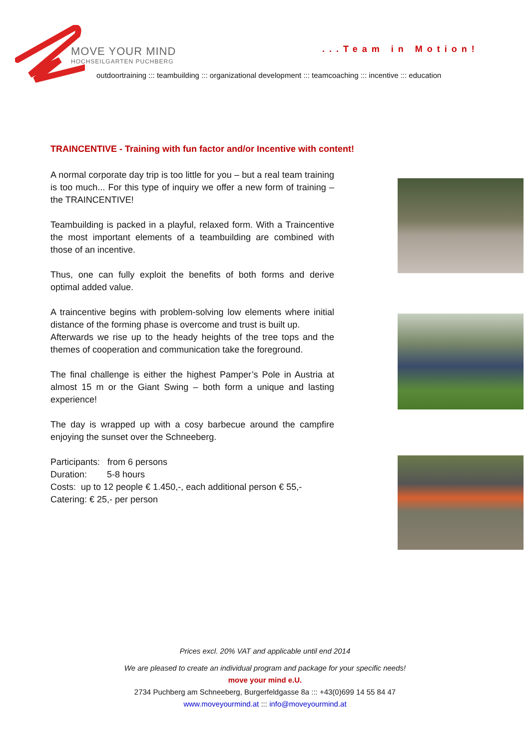MOVE YOUR MIND
HOCHSEILGARTEN PUCHBERG
...Team in Motion!
outdoortraining ::: teambuilding ::: organizational development ::: teamcoaching ::: incentive ::: education
TRAINCENTIVE - Training with fun factor and/or Incentive with content!
A normal corporate day trip is too little for you – but a real team training is too much... For this type of inquiry we offer a new form of training – the TRAINCENTIVE!
Teambuilding is packed in a playful, relaxed form. With a Traincentive the most important elements of a teambuilding are combined with those of an incentive.
Thus, one can fully exploit the benefits of both forms and derive optimal added value.
A traincentive begins with problem-solving low elements where initial distance of the forming phase is overcome and trust is built up.
Afterwards we rise up to the heady heights of the tree tops and the themes of cooperation and communication take the foreground.
The final challenge is either the highest Pamper’s Pole in Austria at almost 15 m or the Giant Swing – both form a unique and lasting experience!
The day is wrapped up with a cosy barbecue around the campfire enjoying the sunset over the Schneeberg.
Participants: from 6 persons
Duration: 5-8 hours
Costs: up to 12 people € 1.450,-, each additional person € 55,-
Catering: € 25,- per person
Prices excl. 20% VAT and applicable until end 2014
We are pleased to create an individual program and package for your specific needs!
move your mind e.U.
2734 Puchberg am Schneeberg, Burgerfeldgasse 8a ::: +43(0)699 14 55 84 47
www.moveyourmind.at ::: info@moveyourmind.at